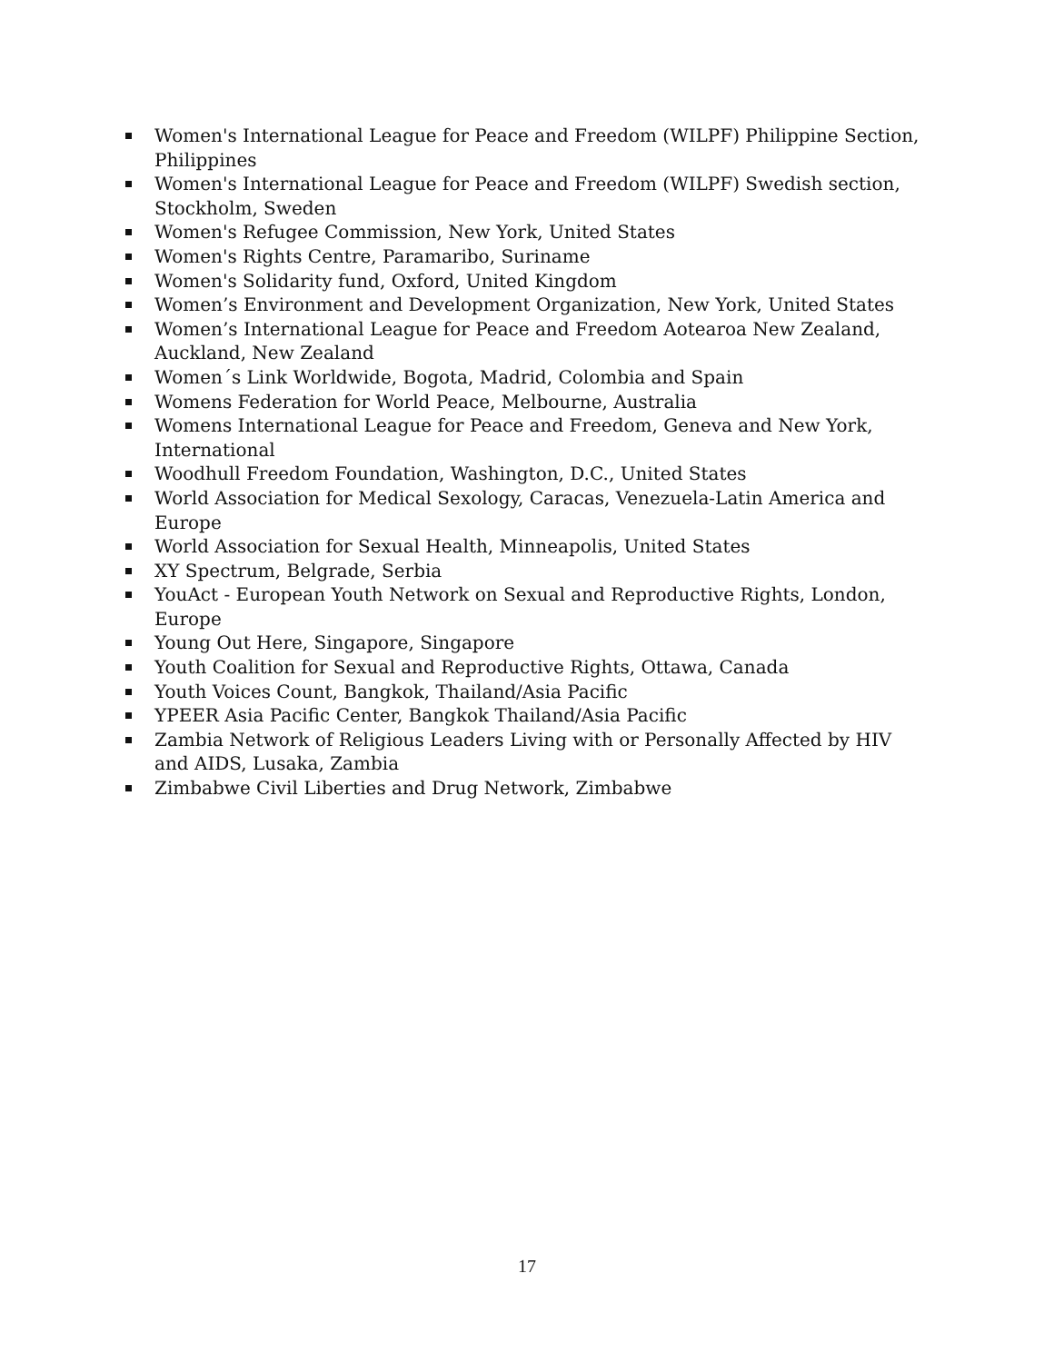Women's International League for Peace and Freedom (WILPF) Philippine Section, Philippines
Women's International League for Peace and Freedom (WILPF) Swedish section, Stockholm, Sweden
Women's Refugee Commission, New York, United States
Women's Rights Centre, Paramaribo, Suriname
Women's Solidarity fund, Oxford, United Kingdom
Women’s Environment and Development Organization, New York, United States
Women’s International League for Peace and Freedom Aotearoa New Zealand, Auckland, New Zealand
Women´s Link Worldwide, Bogota, Madrid, Colombia and Spain
Womens Federation for World Peace, Melbourne, Australia
Womens International League for Peace and Freedom, Geneva and New York, International
Woodhull Freedom Foundation, Washington, D.C., United States
World Association for Medical Sexology, Caracas, Venezuela-Latin America and Europe
World Association for Sexual Health, Minneapolis, United States
XY Spectrum, Belgrade, Serbia
YouAct - European Youth Network on Sexual and Reproductive Rights, London, Europe
Young Out Here, Singapore, Singapore
Youth Coalition for Sexual and Reproductive Rights, Ottawa, Canada
Youth Voices Count, Bangkok, Thailand/Asia Pacific
YPEER Asia Pacific Center, Bangkok Thailand/Asia Pacific
Zambia Network of Religious Leaders Living with or Personally Affected by HIV and AIDS, Lusaka, Zambia
Zimbabwe Civil Liberties and Drug Network, Zimbabwe
17